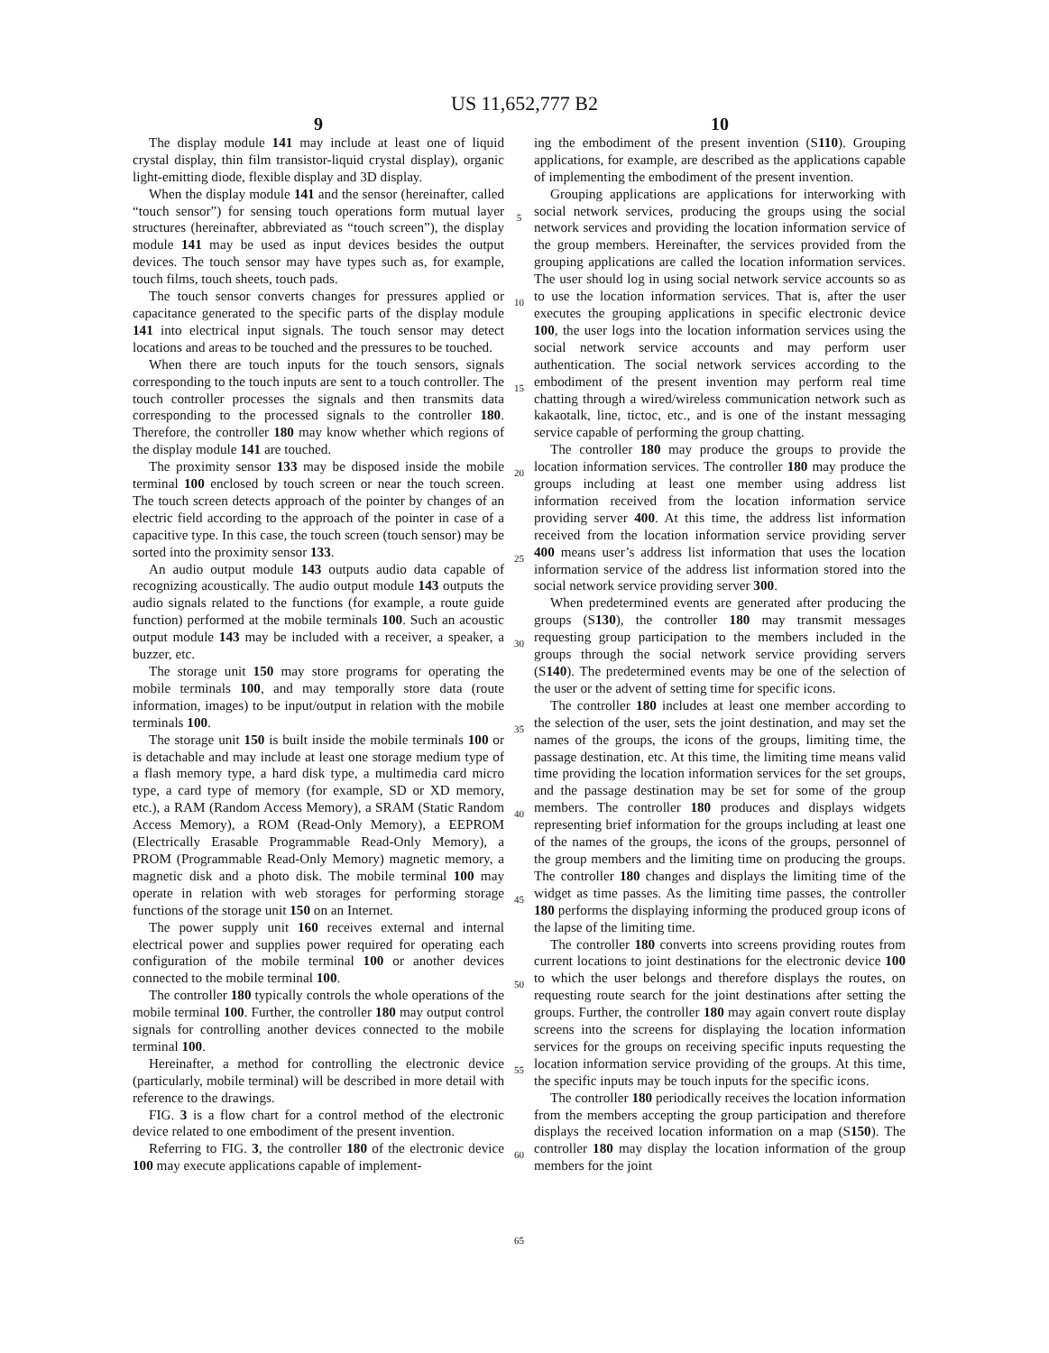US 11,652,777 B2
9
The display module 141 may include at least one of liquid crystal display, thin film transistor-liquid crystal display), organic light-emitting diode, flexible display and 3D display.
When the display module 141 and the sensor (hereinafter, called “touch sensor”) for sensing touch operations form mutual layer structures (hereinafter, abbreviated as “touch screen”), the display module 141 may be used as input devices besides the output devices. The touch sensor may have types such as, for example, touch films, touch sheets, touch pads.
The touch sensor converts changes for pressures applied or capacitance generated to the specific parts of the display module 141 into electrical input signals. The touch sensor may detect locations and areas to be touched and the pressures to be touched.
When there are touch inputs for the touch sensors, signals corresponding to the touch inputs are sent to a touch controller. The touch controller processes the signals and then transmits data corresponding to the processed signals to the controller 180. Therefore, the controller 180 may know whether which regions of the display module 141 are touched.
The proximity sensor 133 may be disposed inside the mobile terminal 100 enclosed by touch screen or near the touch screen. The touch screen detects approach of the pointer by changes of an electric field according to the approach of the pointer in case of a capacitive type. In this case, the touch screen (touch sensor) may be sorted into the proximity sensor 133.
An audio output module 143 outputs audio data capable of recognizing acoustically. The audio output module 143 outputs the audio signals related to the functions (for example, a route guide function) performed at the mobile terminals 100. Such an acoustic output module 143 may be included with a receiver, a speaker, a buzzer, etc.
The storage unit 150 may store programs for operating the mobile terminals 100, and may temporally store data (route information, images) to be input/output in relation with the mobile terminals 100.
The storage unit 150 is built inside the mobile terminals 100 or is detachable and may include at least one storage medium type of a flash memory type, a hard disk type, a multimedia card micro type, a card type of memory (for example, SD or XD memory, etc.), a RAM (Random Access Memory), a SRAM (Static Random Access Memory), a ROM (Read-Only Memory), a EEPROM (Electrically Erasable Programmable Read-Only Memory), a PROM (Programmable Read-Only Memory) magnetic memory, a magnetic disk and a photo disk. The mobile terminal 100 may operate in relation with web storages for performing storage functions of the storage unit 150 on an Internet.
The power supply unit 160 receives external and internal electrical power and supplies power required for operating each configuration of the mobile terminal 100 or another devices connected to the mobile terminal 100.
The controller 180 typically controls the whole operations of the mobile terminal 100. Further, the controller 180 may output control signals for controlling another devices connected to the mobile terminal 100.
Hereinafter, a method for controlling the electronic device (particularly, mobile terminal) will be described in more detail with reference to the drawings.
FIG. 3 is a flow chart for a control method of the electronic device related to one embodiment of the present invention.
Referring to FIG. 3, the controller 180 of the electronic device 100 may execute applications capable of implement-
5
10
15
20
25
30
35
40
45
50
55
60
65
10
ing the embodiment of the present invention (S110). Grouping applications, for example, are described as the applications capable of implementing the embodiment of the present invention.
Grouping applications are applications for interworking with social network services, producing the groups using the social network services and providing the location information service of the group members. Hereinafter, the services provided from the grouping applications are called the location information services. The user should log in using social network service accounts so as to use the location information services. That is, after the user executes the grouping applications in specific electronic device 100, the user logs into the location information services using the social network service accounts and may perform user authentication. The social network services according to the embodiment of the present invention may perform real time chatting through a wired/wireless communication network such as kakaotalk, line, tictoc, etc., and is one of the instant messaging service capable of performing the group chatting.
The controller 180 may produce the groups to provide the location information services. The controller 180 may produce the groups including at least one member using address list information received from the location information service providing server 400. At this time, the address list information received from the location information service providing server 400 means user’s address list information that uses the location information service of the address list information stored into the social network service providing server 300.
When predetermined events are generated after producing the groups (S130), the controller 180 may transmit messages requesting group participation to the members included in the groups through the social network service providing servers (S140). The predetermined events may be one of the selection of the user or the advent of setting time for specific icons.
The controller 180 includes at least one member according to the selection of the user, sets the joint destination, and may set the names of the groups, the icons of the groups, limiting time, the passage destination, etc. At this time, the limiting time means valid time providing the location information services for the set groups, and the passage destination may be set for some of the group members. The controller 180 produces and displays widgets representing brief information for the groups including at least one of the names of the groups, the icons of the groups, personnel of the group members and the limiting time on producing the groups. The controller 180 changes and displays the limiting time of the widget as time passes. As the limiting time passes, the controller 180 performs the displaying informing the produced group icons of the lapse of the limiting time.
The controller 180 converts into screens providing routes from current locations to joint destinations for the electronic device 100 to which the user belongs and therefore displays the routes, on requesting route search for the joint destinations after setting the groups. Further, the controller 180 may again convert route display screens into the screens for displaying the location information services for the groups on receiving specific inputs requesting the location information service providing of the groups. At this time, the specific inputs may be touch inputs for the specific icons.
The controller 180 periodically receives the location information from the members accepting the group participation and therefore displays the received location information on a map (S150). The controller 180 may display the location information of the group members for the joint